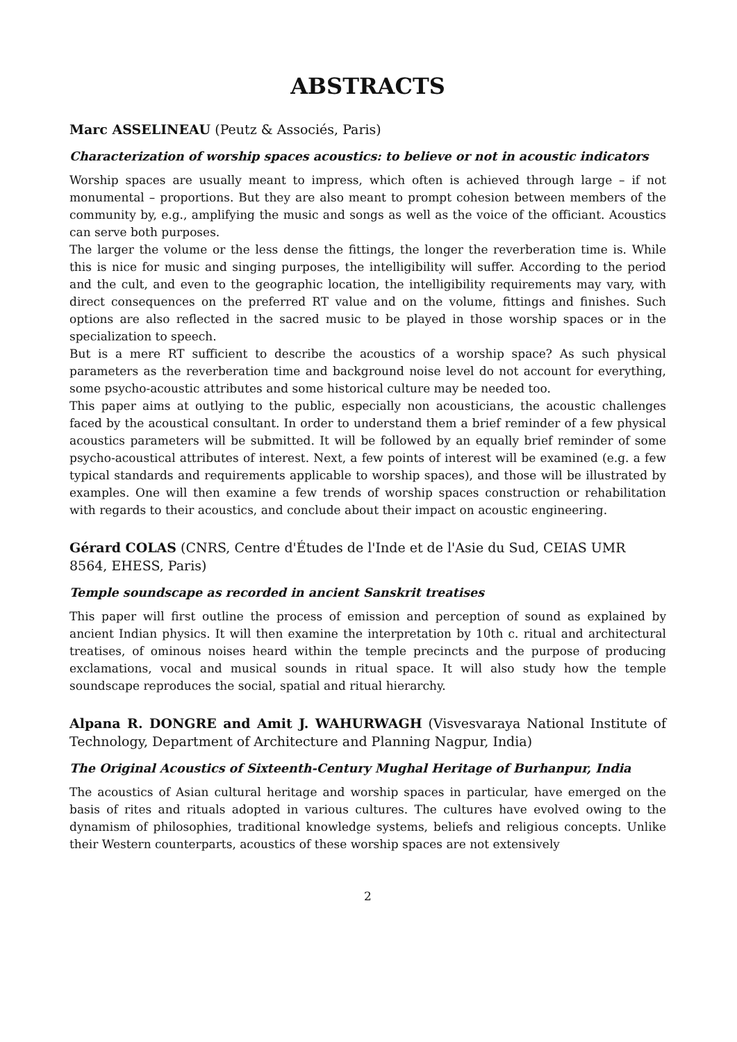ABSTRACTS
Marc ASSELINEAU (Peutz & Associés, Paris)
Characterization of worship spaces acoustics: to believe or not in acoustic indicators
Worship spaces are usually meant to impress, which often is achieved through large – if not monumental – proportions. But they are also meant to prompt cohesion between members of the community by, e.g., amplifying the music and songs as well as the voice of the officiant. Acoustics can serve both purposes.
The larger the volume or the less dense the fittings, the longer the reverberation time is. While this is nice for music and singing purposes, the intelligibility will suffer. According to the period and the cult, and even to the geographic location, the intelligibility requirements may vary, with direct consequences on the preferred RT value and on the volume, fittings and finishes. Such options are also reflected in the sacred music to be played in those worship spaces or in the specialization to speech.
But is a mere RT sufficient to describe the acoustics of a worship space? As such physical parameters as the reverberation time and background noise level do not account for everything, some psycho-acoustic attributes and some historical culture may be needed too.
This paper aims at outlying to the public, especially non acousticians, the acoustic challenges faced by the acoustical consultant. In order to understand them a brief reminder of a few physical acoustics parameters will be submitted. It will be followed by an equally brief reminder of some psycho-acoustical attributes of interest. Next, a few points of interest will be examined (e.g. a few typical standards and requirements applicable to worship spaces), and those will be illustrated by examples. One will then examine a few trends of worship spaces construction or rehabilitation with regards to their acoustics, and conclude about their impact on acoustic engineering.
Gérard COLAS (CNRS, Centre d'Études de l'Inde et de l'Asie du Sud, CEIAS UMR 8564, EHESS, Paris)
Temple soundscape as recorded in ancient Sanskrit treatises
This paper will first outline the process of emission and perception of sound as explained by ancient Indian physics. It will then examine the interpretation by 10th c. ritual and architectural treatises, of ominous noises heard within the temple precincts and the purpose of producing exclamations, vocal and musical sounds in ritual space. It will also study how the temple soundscape reproduces the social, spatial and ritual hierarchy.
Alpana R. DONGRE and Amit J. WAHURWAGH (Visvesvaraya National Institute of Technology, Department of Architecture and Planning Nagpur, India)
The Original Acoustics of Sixteenth-Century Mughal Heritage of Burhanpur, India
The acoustics of Asian cultural heritage and worship spaces in particular, have emerged on the basis of rites and rituals adopted in various cultures. The cultures have evolved owing to the dynamism of philosophies, traditional knowledge systems, beliefs and religious concepts. Unlike their Western counterparts, acoustics of these worship spaces are not extensively
2